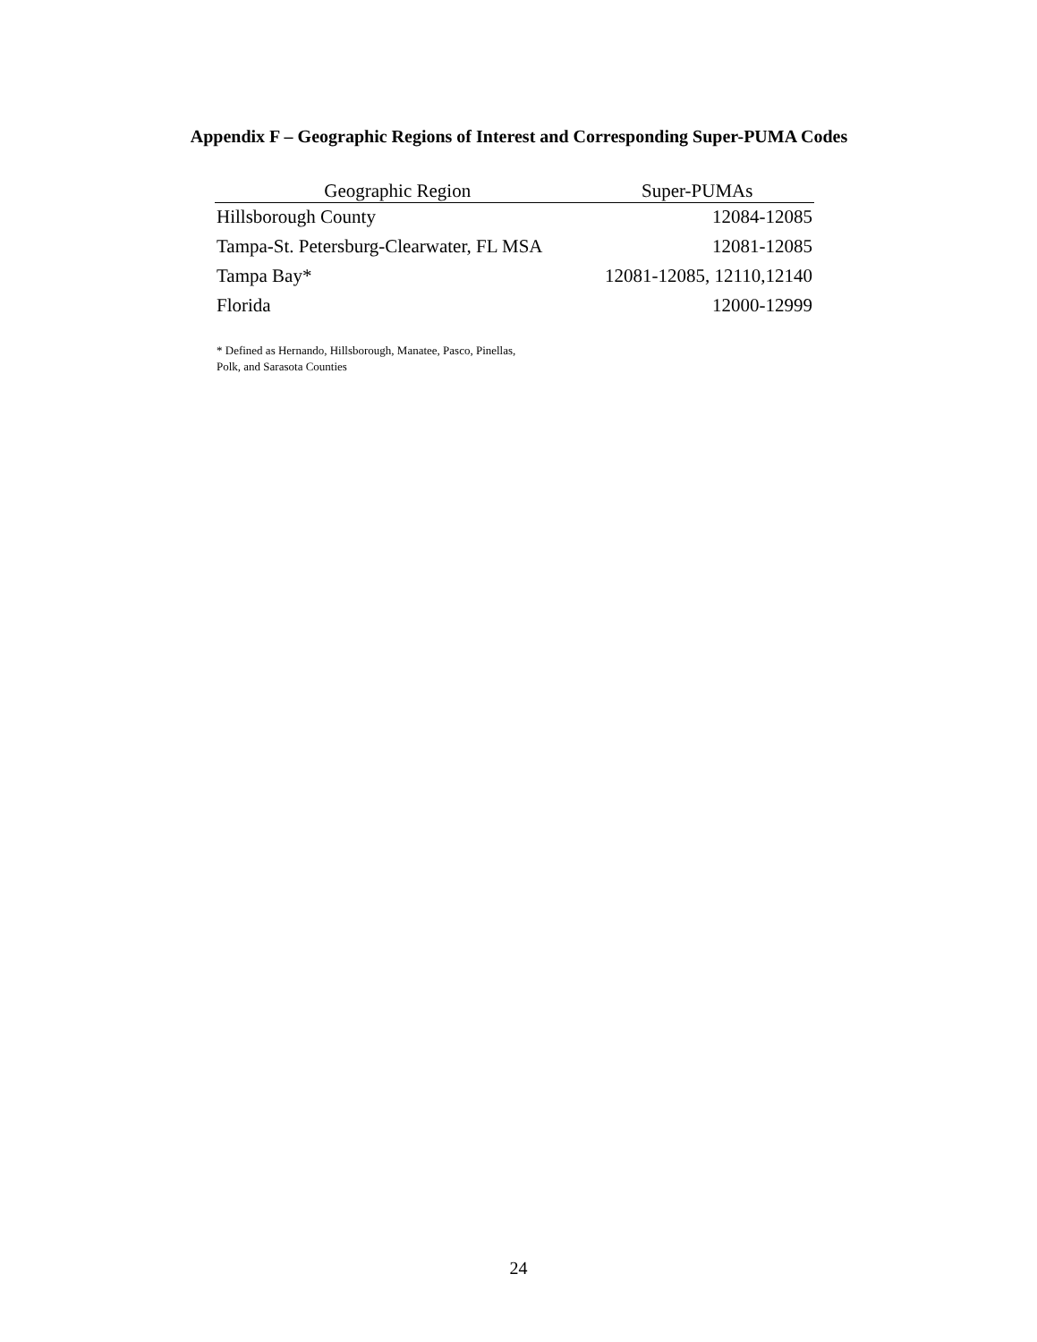Appendix F – Geographic Regions of Interest and Corresponding Super-PUMA Codes
| Geographic Region | Super-PUMAs |
| --- | --- |
| Hillsborough County | 12084-12085 |
| Tampa-St. Petersburg-Clearwater, FL MSA | 12081-12085 |
| Tampa Bay* | 12081-12085, 12110,12140 |
| Florida | 12000-12999 |
* Defined as Hernando, Hillsborough, Manatee, Pasco, Pinellas,
Polk, and Sarasota Counties
24